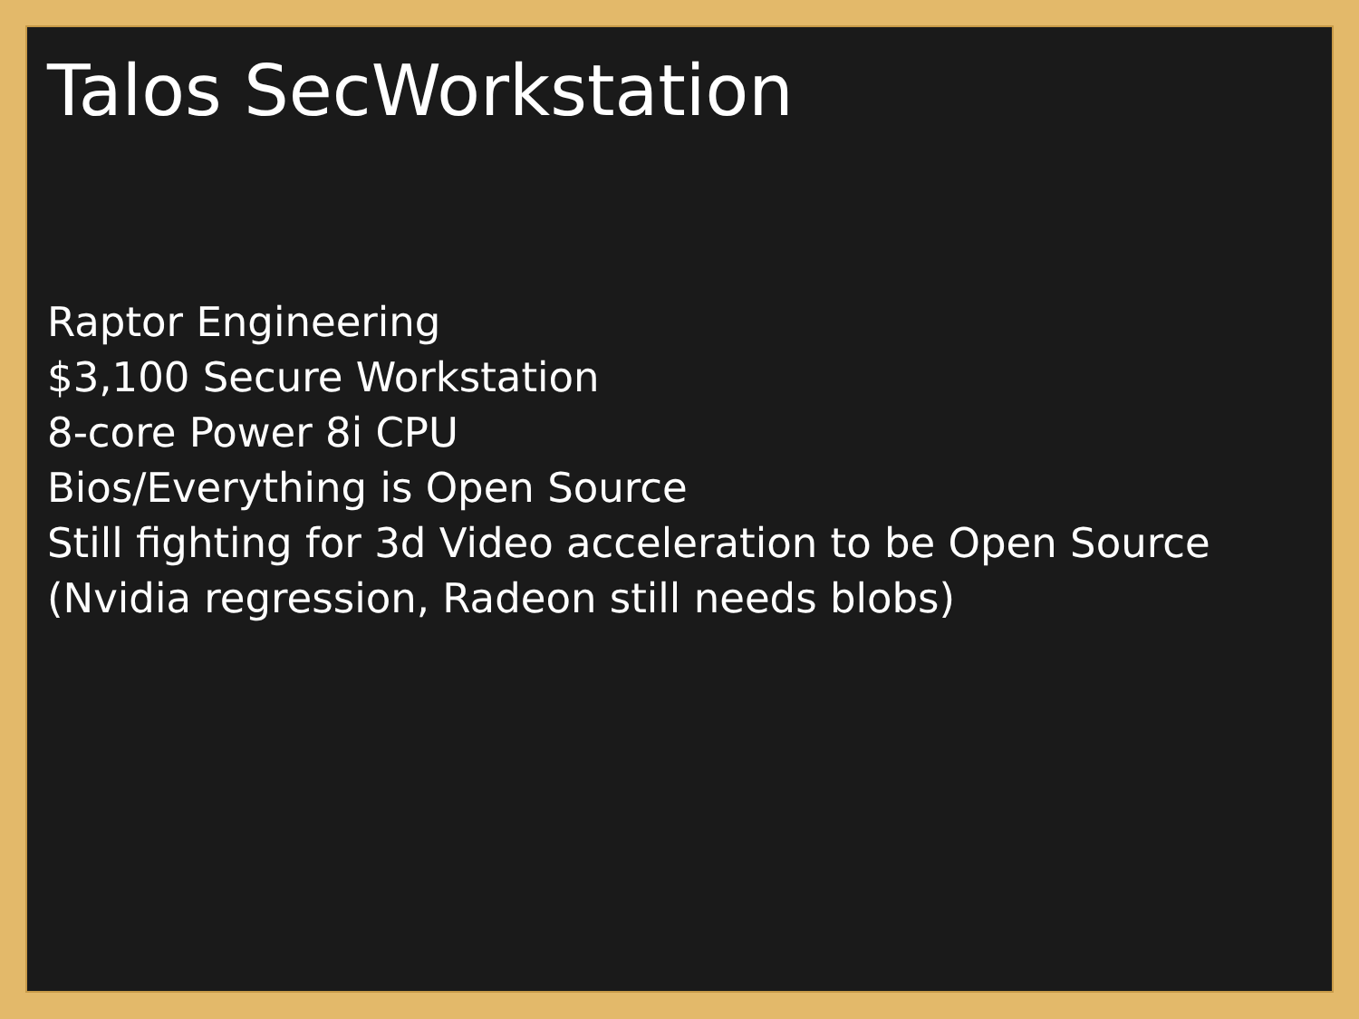Talos SecWorkstation
Raptor Engineering
$3,100 Secure Workstation
8-core Power 8i CPU
Bios/Everything is Open Source
Still fighting for 3d Video acceleration to be Open Source
(Nvidia regression, Radeon still needs blobs)